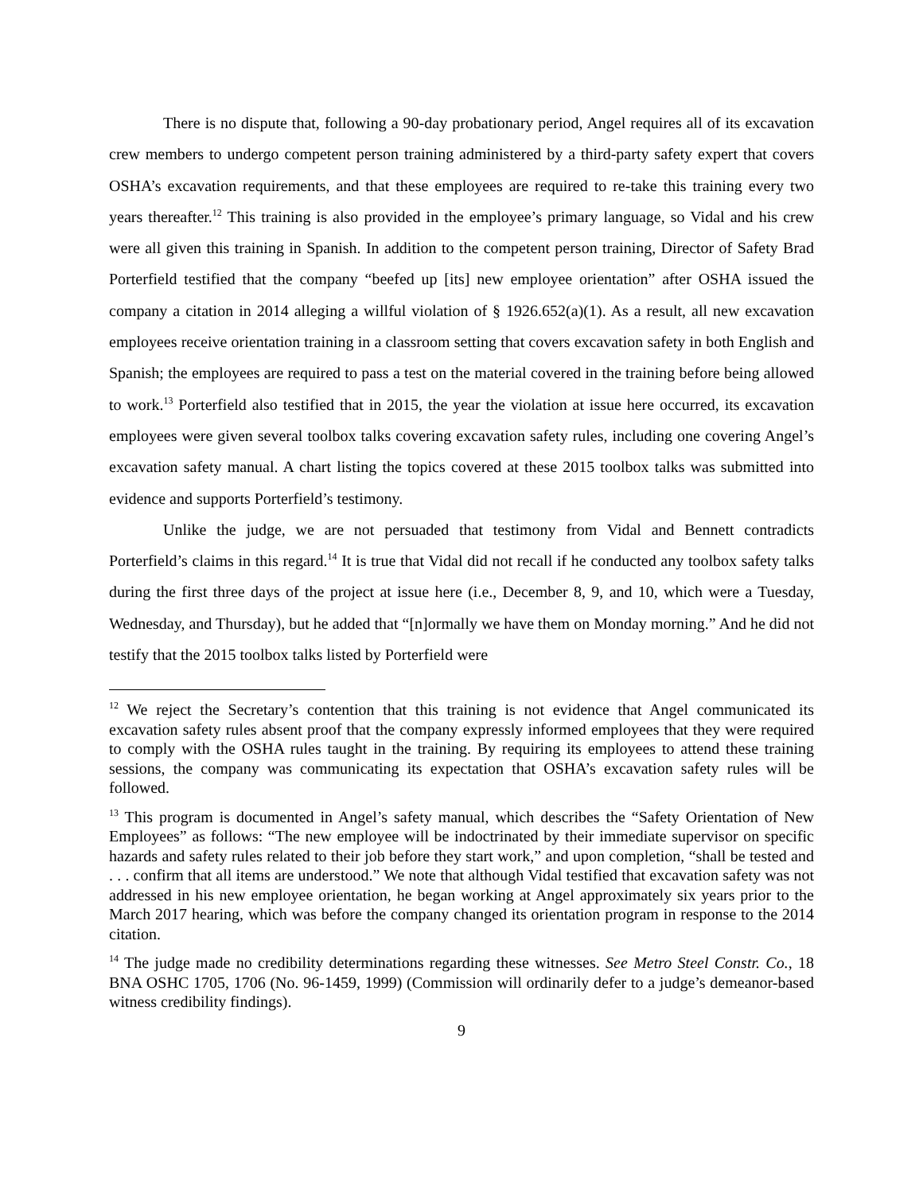There is no dispute that, following a 90-day probationary period, Angel requires all of its excavation crew members to undergo competent person training administered by a third-party safety expert that covers OSHA’s excavation requirements, and that these employees are required to re-take this training every two years thereafter.<sup>12</sup> This training is also provided in the employee’s primary language, so Vidal and his crew were all given this training in Spanish. In addition to the competent person training, Director of Safety Brad Porterfield testified that the company “beefed up [its] new employee orientation” after OSHA issued the company a citation in 2014 alleging a willful violation of § 1926.652(a)(1). As a result, all new excavation employees receive orientation training in a classroom setting that covers excavation safety in both English and Spanish; the employees are required to pass a test on the material covered in the training before being allowed to work.<sup>13</sup> Porterfield also testified that in 2015, the year the violation at issue here occurred, its excavation employees were given several toolbox talks covering excavation safety rules, including one covering Angel’s excavation safety manual. A chart listing the topics covered at these 2015 toolbox talks was submitted into evidence and supports Porterfield’s testimony.
Unlike the judge, we are not persuaded that testimony from Vidal and Bennett contradicts Porterfield’s claims in this regard.<sup>14</sup> It is true that Vidal did not recall if he conducted any toolbox safety talks during the first three days of the project at issue here (i.e., December 8, 9, and 10, which were a Tuesday, Wednesday, and Thursday), but he added that “[n]ormally we have them on Monday morning.” And he did not testify that the 2015 toolbox talks listed by Porterfield were
<sup>12</sup> We reject the Secretary’s contention that this training is not evidence that Angel communicated its excavation safety rules absent proof that the company expressly informed employees that they were required to comply with the OSHA rules taught in the training. By requiring its employees to attend these training sessions, the company was communicating its expectation that OSHA’s excavation safety rules will be followed.
<sup>13</sup> This program is documented in Angel’s safety manual, which describes the “Safety Orientation of New Employees” as follows: “The new employee will be indoctrinated by their immediate supervisor on specific hazards and safety rules related to their job before they start work,” and upon completion, “shall be tested and . . . confirm that all items are understood.” We note that although Vidal testified that excavation safety was not addressed in his new employee orientation, he began working at Angel approximately six years prior to the March 2017 hearing, which was before the company changed its orientation program in response to the 2014 citation.
<sup>14</sup> The judge made no credibility determinations regarding these witnesses. See Metro Steel Constr. Co., 18 BNA OSHC 1705, 1706 (No. 96-1459, 1999) (Commission will ordinarily defer to a judge’s demeanor-based witness credibility findings).
9